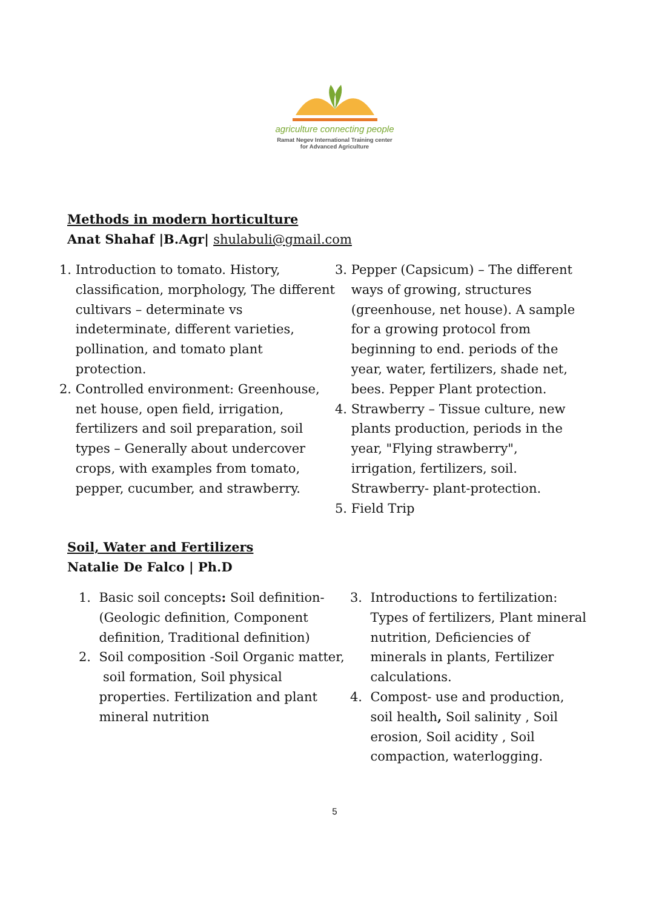agriculture connecting people
Ramat Negev International Training center
for Advanced Agriculture
Methods in modern horticulture
Anat Shahaf |B.Agr| shulabuli@gmail.com
1. Introduction to tomato. History, classification, morphology, The different cultivars – determinate vs indeterminate, different varieties, pollination, and tomato plant protection.
2. Controlled environment: Greenhouse, net house, open field, irrigation, fertilizers and soil preparation, soil types – Generally about undercover crops, with examples from tomato, pepper, cucumber, and strawberry.
3. Pepper (Capsicum) – The different ways of growing, structures (greenhouse, net house). A sample for a growing protocol from beginning to end. periods of the year, water, fertilizers, shade net, bees. Pepper Plant protection.
4. Strawberry – Tissue culture, new plants production, periods in the year, "Flying strawberry", irrigation, fertilizers, soil. Strawberry- plant-protection.
5. Field Trip
Soil, Water and Fertilizers
Natalie De Falco | Ph.D
1. Basic soil concepts: Soil definition- (Geologic definition, Component definition, Traditional definition)
2. Soil composition -Soil Organic matter,
soil formation, Soil physical properties. Fertilization and plant mineral nutrition
3. Introductions to fertilization: Types of fertilizers, Plant mineral nutrition, Deficiencies of minerals in plants, Fertilizer calculations.
4. Compost- use and production, soil health, Soil salinity , Soil erosion, Soil acidity , Soil compaction, waterlogging.
5